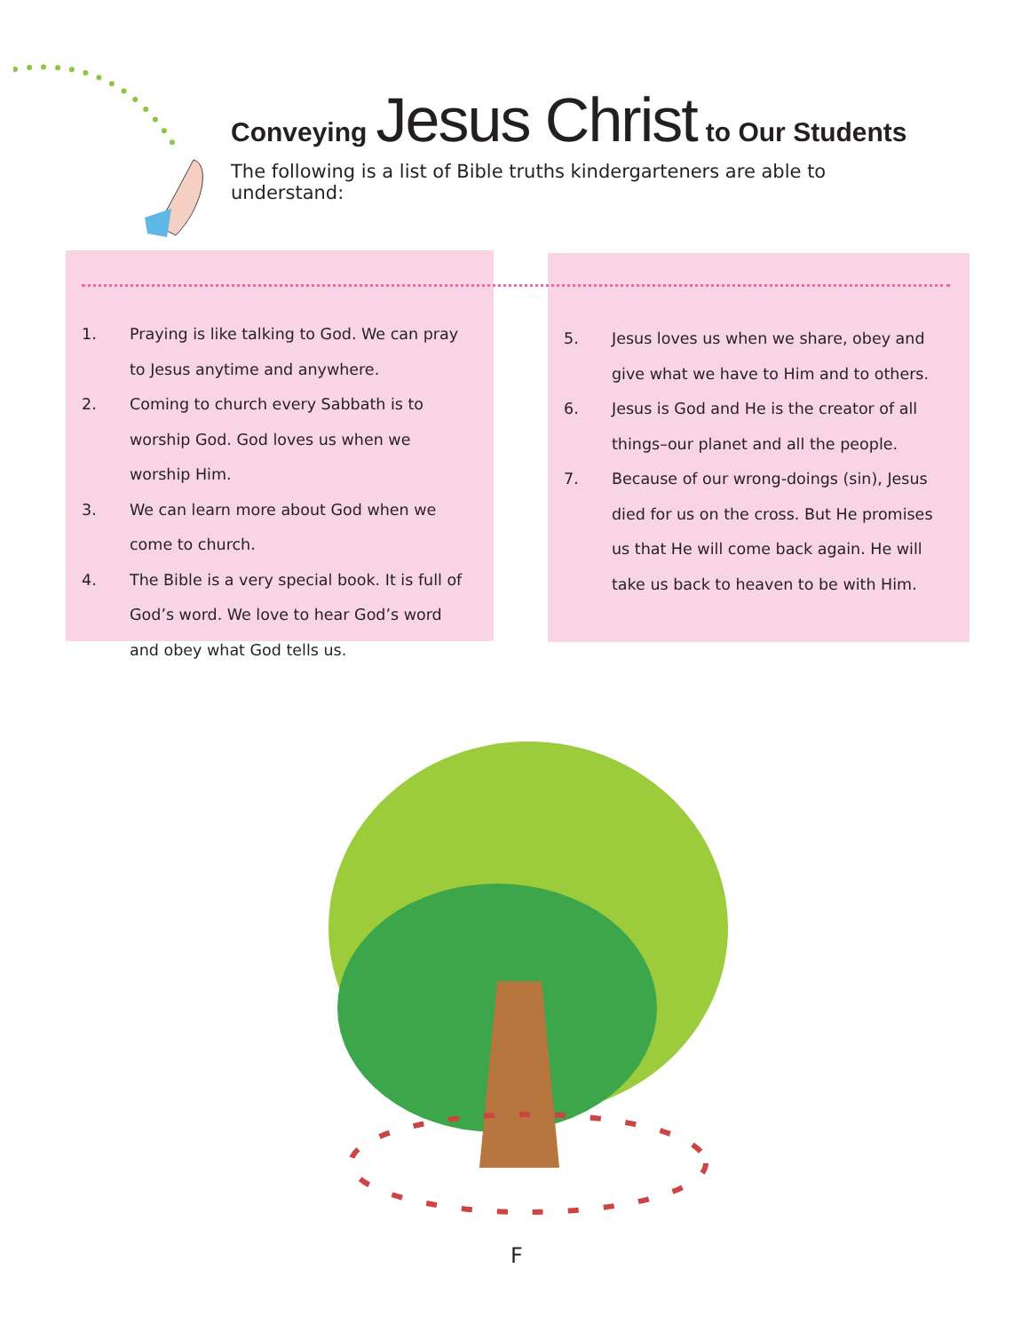Conveying Jesus Christ to Our Students
The following is a list of Bible truths kindergarteners are able to understand:
1. Praying is like talking to God. We can pray to Jesus anytime and anywhere.
2. Coming to church every Sabbath is to worship God. God loves us when we worship Him.
3. We can learn more about God when we come to church.
4. The Bible is a very special book. It is full of God’s word. We love to hear God’s word and obey what God tells us.
5. Jesus loves us when we share, obey and give what we have to Him and to others.
6. Jesus is God and He is the creator of all things–our planet and all the people.
7. Because of our wrong-doings (sin), Jesus died for us on the cross. But He promises us that He will come back again. He will take us back to heaven to be with Him.
F